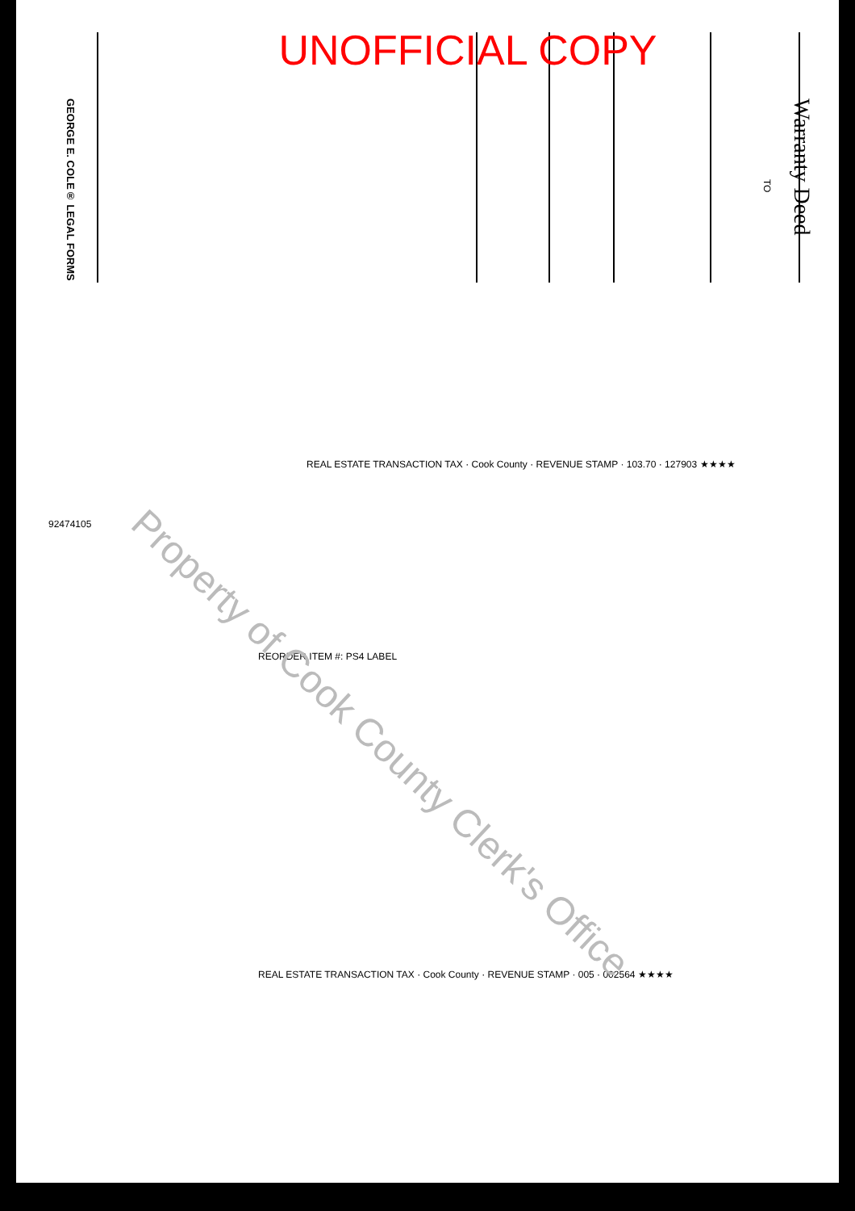UNOFFICIAL COPY
GEORGE E. COLE® LEGAL FORMS
TO
Warranty Deed
REAL ESTATE TRANSACTION TAX · Cook County · REVENUE STAMP · 103.70 · 127903 ★★★★
92474105
REORDER ITEM #: PS4 LABEL
REAL ESTATE TRANSACTION TAX · Cook County · REVENUE STAMP · 005 · 002564 ★★★★
Property of Cook County Clerk's Office